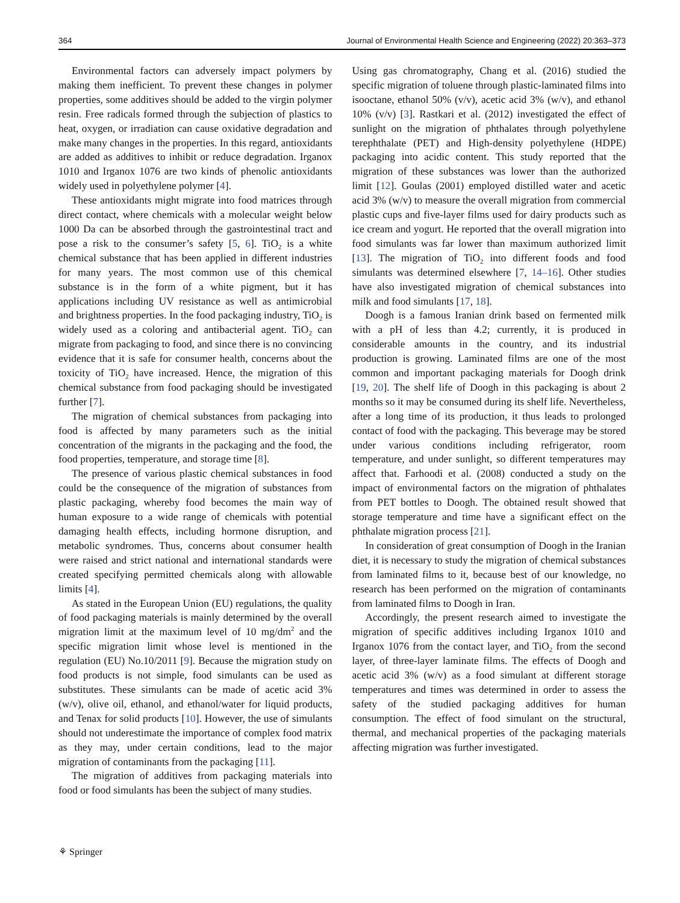364 Journal of Environmental Health Science and Engineering (2022) 20:363–373
Environmental factors can adversely impact polymers by making them inefficient. To prevent these changes in polymer properties, some additives should be added to the virgin polymer resin. Free radicals formed through the subjection of plastics to heat, oxygen, or irradiation can cause oxidative degradation and make many changes in the properties. In this regard, antioxidants are added as additives to inhibit or reduce degradation. Irganox 1010 and Irganox 1076 are two kinds of phenolic antioxidants widely used in polyethylene polymer [4].
These antioxidants might migrate into food matrices through direct contact, where chemicals with a molecular weight below 1000 Da can be absorbed through the gastrointestinal tract and pose a risk to the consumer’s safety [5, 6]. TiO<sub>2</sub> is a white chemical substance that has been applied in different industries for many years. The most common use of this chemical substance is in the form of a white pigment, but it has applications including UV resistance as well as antimicrobial and brightness properties. In the food packaging industry, TiO<sub>2</sub> is widely used as a coloring and antibacterial agent. TiO<sub>2</sub> can migrate from packaging to food, and since there is no convincing evidence that it is safe for consumer health, concerns about the toxicity of TiO<sub>2</sub> have increased. Hence, the migration of this chemical substance from food packaging should be investigated further [7].
The migration of chemical substances from packaging into food is affected by many parameters such as the initial concentration of the migrants in the packaging and the food, the food properties, temperature, and storage time [8].
The presence of various plastic chemical substances in food could be the consequence of the migration of substances from plastic packaging, whereby food becomes the main way of human exposure to a wide range of chemicals with potential damaging health effects, including hormone disruption, and metabolic syndromes. Thus, concerns about consumer health were raised and strict national and international standards were created specifying permitted chemicals along with allowable limits [4].
As stated in the European Union (EU) regulations, the quality of food packaging materials is mainly determined by the overall migration limit at the maximum level of 10 mg/dm<sup>2</sup> and the specific migration limit whose level is mentioned in the regulation (EU) No.10/2011 [9]. Because the migration study on food products is not simple, food simulants can be used as substitutes. These simulants can be made of acetic acid 3% (w/v), olive oil, ethanol, and ethanol/water for liquid products, and Tenax for solid products [10]. However, the use of simulants should not underestimate the importance of complex food matrix as they may, under certain conditions, lead to the major migration of contaminants from the packaging [11].
The migration of additives from packaging materials into food or food simulants has been the subject of many studies.
Using gas chromatography, Chang et al. (2016) studied the specific migration of toluene through plastic-laminated films into isooctane, ethanol 50% (v/v), acetic acid 3% (w/v), and ethanol 10% (v/v) [3]. Rastkari et al. (2012) investigated the effect of sunlight on the migration of phthalates through polyethylene terephthalate (PET) and High-density polyethylene (HDPE) packaging into acidic content. This study reported that the migration of these substances was lower than the authorized limit [12]. Goulas (2001) employed distilled water and acetic acid 3% (w/v) to measure the overall migration from commercial plastic cups and five-layer films used for dairy products such as ice cream and yogurt. He reported that the overall migration into food simulants was far lower than maximum authorized limit [13]. The migration of TiO<sub>2</sub> into different foods and food simulants was determined elsewhere [7, 14–16]. Other studies have also investigated migration of chemical substances into milk and food simulants [17, 18].
Doogh is a famous Iranian drink based on fermented milk with a pH of less than 4.2; currently, it is produced in considerable amounts in the country, and its industrial production is growing. Laminated films are one of the most common and important packaging materials for Doogh drink [19, 20]. The shelf life of Doogh in this packaging is about 2 months so it may be consumed during its shelf life. Nevertheless, after a long time of its production, it thus leads to prolonged contact of food with the packaging. This beverage may be stored under various conditions including refrigerator, room temperature, and under sunlight, so different temperatures may affect that. Farhoodi et al. (2008) conducted a study on the impact of environmental factors on the migration of phthalates from PET bottles to Doogh. The obtained result showed that storage temperature and time have a significant effect on the phthalate migration process [21].
In consideration of great consumption of Doogh in the Iranian diet, it is necessary to study the migration of chemical substances from laminated films to it, because best of our knowledge, no research has been performed on the migration of contaminants from laminated films to Doogh in Iran.
Accordingly, the present research aimed to investigate the migration of specific additives including Irganox 1010 and Irganox 1076 from the contact layer, and TiO<sub>2</sub> from the second layer, of three-layer laminate films. The effects of Doogh and acetic acid 3% (w/v) as a food simulant at different storage temperatures and times was determined in order to assess the safety of the studied packaging additives for human consumption. The effect of food simulant on the structural, thermal, and mechanical properties of the packaging materials affecting migration was further investigated.
⚘ Springer